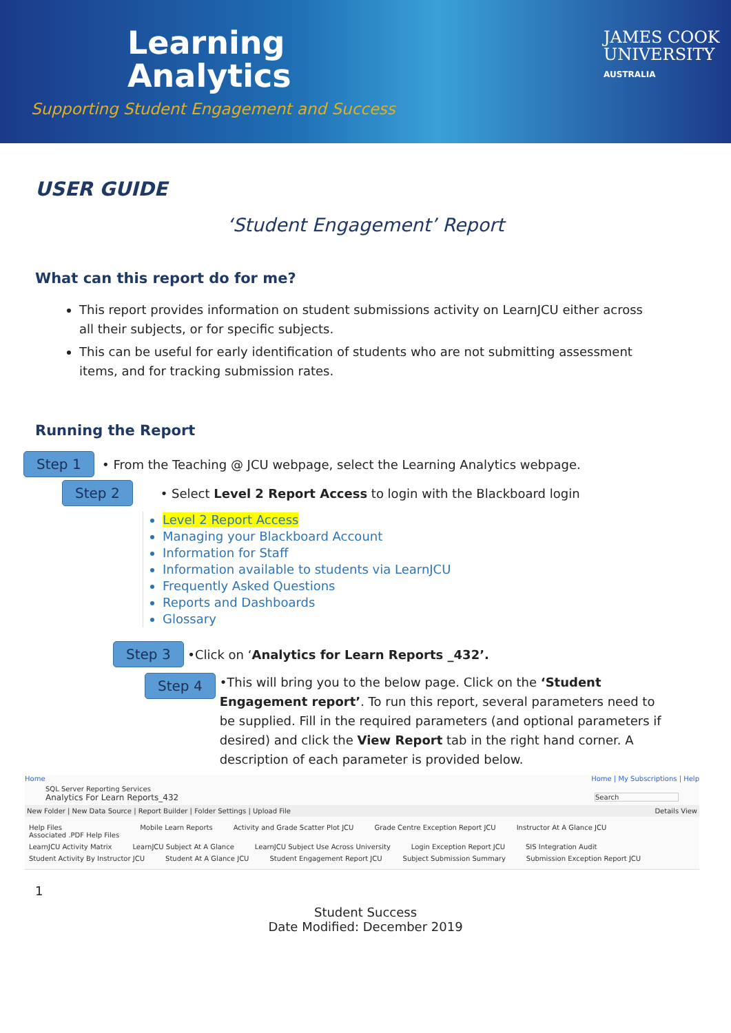Learning
Analytics
Supporting Student Engagement and Success
JAMES COOK
UNIVERSITY
AUSTRALIA
USER GUIDE
‘Student Engagement’ Report
What can this report do for me?
This report provides information on student submissions activity on LearnJCU either across all their subjects, or for specific subjects.
This can be useful for early identification of students who are not submitting assessment items, and for tracking submission rates.
Running the Report
Step 1 • From the Teaching @ JCU webpage, select the Learning Analytics webpage.
Step 2 • Select Level 2 Report Access to login with the Blackboard login
Level 2 Report Access
Managing your Blackboard Account
Information for Staff
Information available to students via LearnJCU
Frequently Asked Questions
Reports and Dashboards
Glossary
Step 3 •Click on ‘Analytics for Learn Reports _432’.
Step 4
•This will bring you to the below page. Click on the ‘Student Engagement report’. To run this report, several parameters need to be supplied. Fill in the required parameters (and optional parameters if desired) and click the View Report tab in the right hand corner. A description of each parameter is provided below.
Home Home | My Subscriptions | Help
SQL Server Reporting Services
Analytics For Learn Reports_432 Search
New Folder | New Data Source | Report Builder | Folder Settings | Upload File Details View
Help Files
Associated .PDF Help Files Mobile Learn Reports Activity and Grade Scatter Plot JCU Grade Centre Exception Report JCU Instructor At A Glance JCU LearnJCU Activity Matrix LearnJCU Subject At A Glance LearnJCU Subject Use Across University Login Exception Report JCU SIS Integration Audit Student Activity By Instructor JCU Student At A Glance JCU Student Engagement Report JCU Subject Submission Summary Submission Exception Report JCU
1
Student Success
Date Modified: December 2019